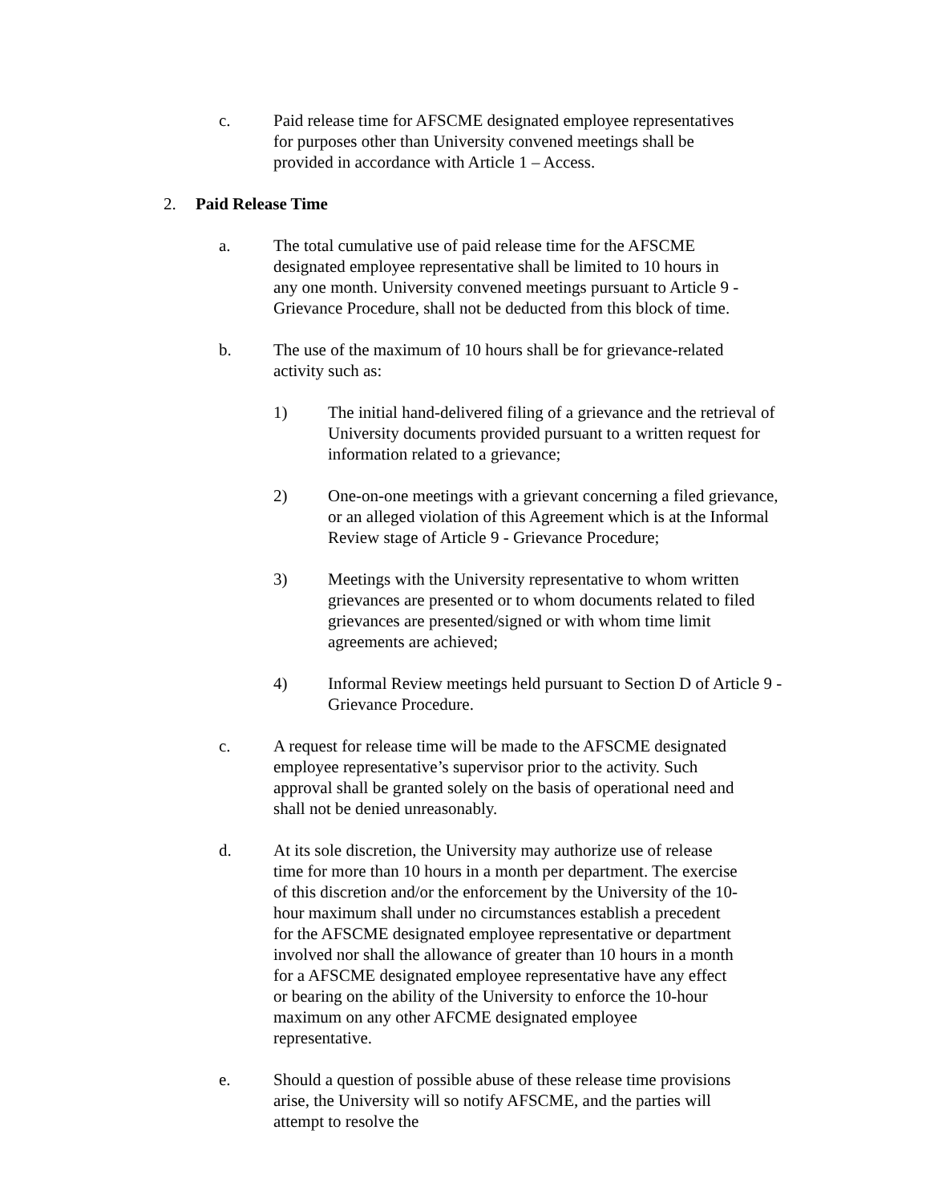c. Paid release time for AFSCME designated employee representatives for purposes other than University convened meetings shall be provided in accordance with Article 1 – Access.
2. Paid Release Time
a. The total cumulative use of paid release time for the AFSCME designated employee representative shall be limited to 10 hours in any one month. University convened meetings pursuant to Article 9 - Grievance Procedure, shall not be deducted from this block of time.
b. The use of the maximum of 10 hours shall be for grievance-related activity such as:
1) The initial hand-delivered filing of a grievance and the retrieval of University documents provided pursuant to a written request for information related to a grievance;
2) One-on-one meetings with a grievant concerning a filed grievance, or an alleged violation of this Agreement which is at the Informal Review stage of Article 9 - Grievance Procedure;
3) Meetings with the University representative to whom written grievances are presented or to whom documents related to filed grievances are presented/signed or with whom time limit agreements are achieved;
4) Informal Review meetings held pursuant to Section D of Article 9 - Grievance Procedure.
c. A request for release time will be made to the AFSCME designated employee representative’s supervisor prior to the activity. Such approval shall be granted solely on the basis of operational need and shall not be denied unreasonably.
d. At its sole discretion, the University may authorize use of release time for more than 10 hours in a month per department. The exercise of this discretion and/or the enforcement by the University of the 10-hour maximum shall under no circumstances establish a precedent for the AFSCME designated employee representative or department involved nor shall the allowance of greater than 10 hours in a month for a AFSCME designated employee representative have any effect or bearing on the ability of the University to enforce the 10-hour maximum on any other AFCME designated employee representative.
e. Should a question of possible abuse of these release time provisions arise, the University will so notify AFSCME, and the parties will attempt to resolve the